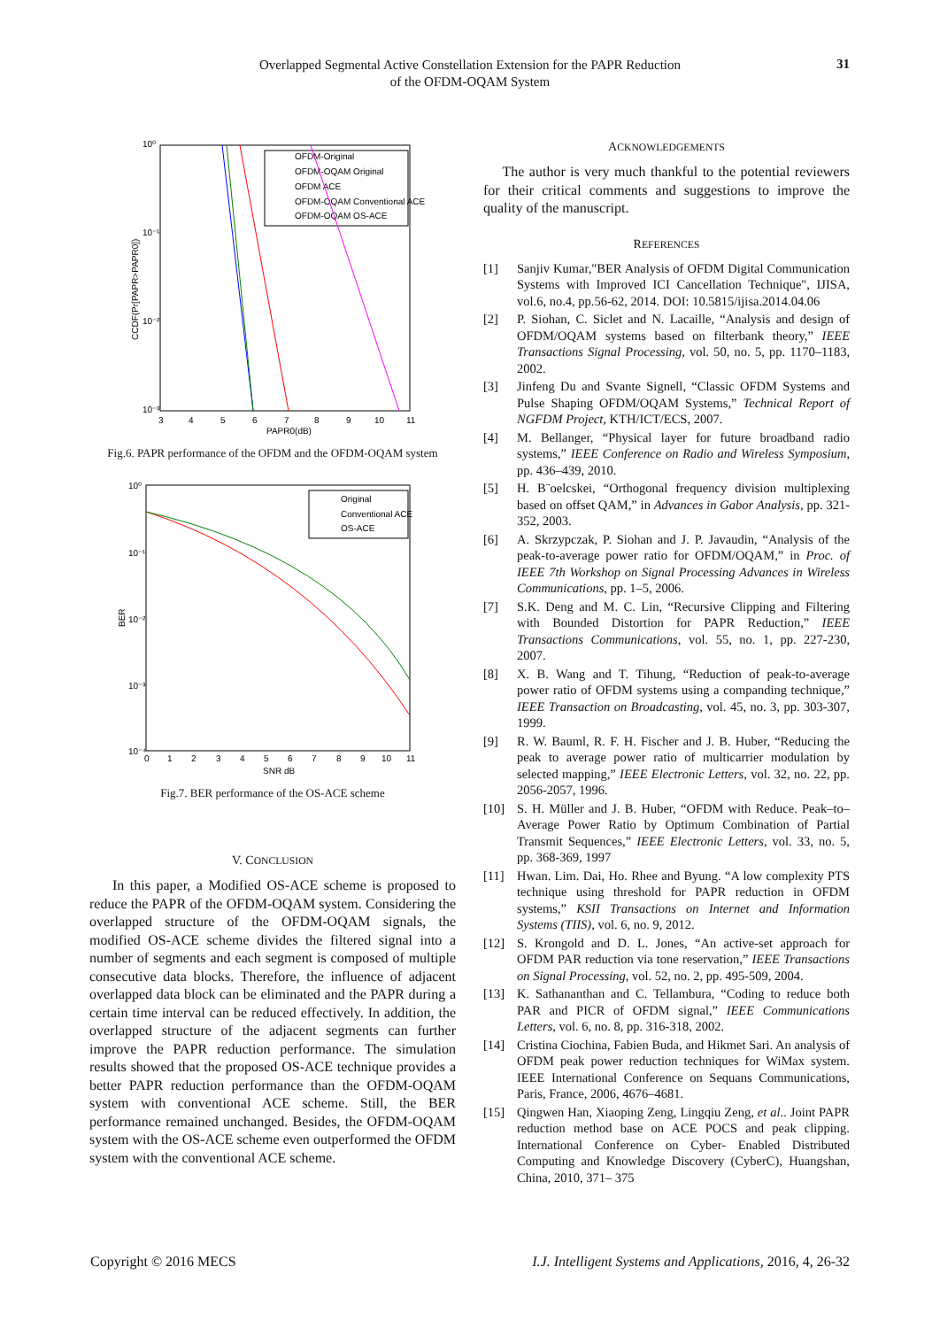Overlapped Segmental Active Constellation Extension for the PAPR Reduction
of the OFDM-OQAM System
31
10⁰
10⁻¹
10⁻²
10⁻³
3
4
5
6
7
8
9
10
11
PAPR0(dB)
CCDF(Pr[PAPR>PAPR0])
OFDM-Original
OFDM-OQAM Original
OFDM ACE
OFDM-OQAM Conventional ACE
OFDM-OQAM OS-ACE
Fig.6. PAPR performance of the OFDM and the OFDM-OQAM system
10⁰
10⁻¹
10⁻²
10⁻³
10⁻⁴
0
1
2
3
4
5
6
7
8
9
10
11
SNR dB
BER
Original
Conventional ACE
OS-ACE
Fig.7. BER performance of the OS-ACE scheme
V. CONCLUSION
In this paper, a Modified OS-ACE scheme is proposed to reduce the PAPR of the OFDM-OQAM system. Considering the overlapped structure of the OFDM-OQAM signals, the modified OS-ACE scheme divides the filtered signal into a number of segments and each segment is composed of multiple consecutive data blocks. Therefore, the influence of adjacent overlapped data block can be eliminated and the PAPR during a certain time interval can be reduced effectively. In addition, the overlapped structure of the adjacent segments can further improve the PAPR reduction performance. The simulation results showed that the proposed OS-ACE technique provides a better PAPR reduction performance than the OFDM-OQAM system with conventional ACE scheme. Still, the BER performance remained unchanged. Besides, the OFDM-OQAM system with the OS-ACE scheme even outperformed the OFDM system with the conventional ACE scheme.
ACKNOWLEDGEMENTS
The author is very much thankful to the potential reviewers for their critical comments and suggestions to improve the quality of the manuscript.
REFERENCES
[1] Sanjiv Kumar,"BER Analysis of OFDM Digital Communication Systems with Improved ICI Cancellation Technique", IJISA, vol.6, no.4, pp.56-62, 2014. DOI: 10.5815/ijisa.2014.04.06
[2] P. Siohan, C. Siclet and N. Lacaille, “Analysis and design of OFDM/OQAM systems based on filterbank theory,” IEEE Transactions Signal Processing, vol. 50, no. 5, pp. 1170–1183, 2002.
[3] Jinfeng Du and Svante Signell, “Classic OFDM Systems and Pulse Shaping OFDM/OQAM Systems,” Technical Report of NGFDM Project, KTH/ICT/ECS, 2007.
[4] M. Bellanger, “Physical layer for future broadband radio systems,” IEEE Conference on Radio and Wireless Symposium, pp. 436–439, 2010.
[5] H. B¨oelcskei, “Orthogonal frequency division multiplexing based on offset QAM,” in Advances in Gabor Analysis, pp. 321-352, 2003.
[6] A. Skrzypczak, P. Siohan and J. P. Javaudin, “Analysis of the peak-to-average power ratio for OFDM/OQAM,” in Proc. of IEEE 7th Workshop on Signal Processing Advances in Wireless Communications, pp. 1–5, 2006.
[7] S.K. Deng and M. C. Lin, “Recursive Clipping and Filtering with Bounded Distortion for PAPR Reduction,” IEEE Transactions Communications, vol. 55, no. 1, pp. 227-230, 2007.
[8] X. B. Wang and T. Tihung, “Reduction of peak-to-average power ratio of OFDM systems using a companding technique,” IEEE Transaction on Broadcasting, vol. 45, no. 3, pp. 303-307, 1999.
[9] R. W. Bauml, R. F. H. Fischer and J. B. Huber, “Reducing the peak to average power ratio of multicarrier modulation by selected mapping,” IEEE Electronic Letters, vol. 32, no. 22, pp. 2056-2057, 1996.
[10] S. H. Müller and J. B. Huber, “OFDM with Reduce. Peak–to–Average Power Ratio by Optimum Combination of Partial Transmit Sequences,” IEEE Electronic Letters, vol. 33, no. 5, pp. 368-369, 1997
[11] Hwan. Lim. Dai, Ho. Rhee and Byung. “A low complexity PTS technique using threshold for PAPR reduction in OFDM systems,” KSII Transactions on Internet and Information Systems (TIIS), vol. 6, no. 9, 2012.
[12] S. Krongold and D. L. Jones, “An active-set approach for OFDM PAR reduction via tone reservation,” IEEE Transactions on Signal Processing, vol. 52, no. 2, pp. 495-509, 2004.
[13] K. Sathananthan and C. Tellambura, “Coding to reduce both PAR and PICR of OFDM signal,” IEEE Communications Letters, vol. 6, no. 8, pp. 316-318, 2002.
[14] Cristina Ciochina, Fabien Buda, and Hikmet Sari. An analysis of OFDM peak power reduction techniques for WiMax system. IEEE International Conference on Sequans Communications, Paris, France, 2006, 4676–4681.
[15] Qingwen Han, Xiaoping Zeng, Lingqiu Zeng, et al.. Joint PAPR reduction method base on ACE POCS and peak clipping. International Conference on Cyber- Enabled Distributed Computing and Knowledge Discovery (CyberC), Huangshan, China, 2010, 371– 375
Copyright © 2016 MECS I.J. Intelligent Systems and Applications, 2016, 4, 26-32